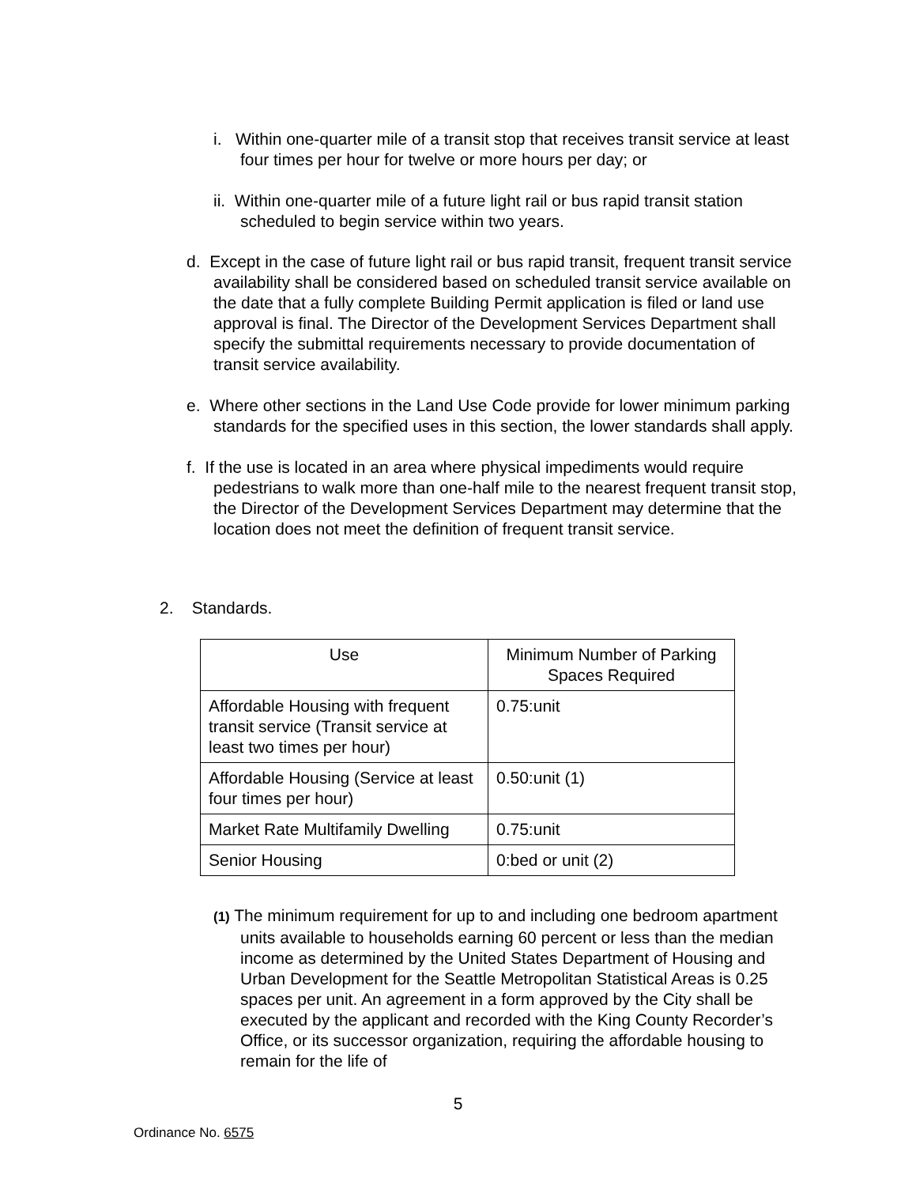i. Within one-quarter mile of a transit stop that receives transit service at least four times per hour for twelve or more hours per day; or
ii. Within one-quarter mile of a future light rail or bus rapid transit station scheduled to begin service within two years.
d. Except in the case of future light rail or bus rapid transit, frequent transit service availability shall be considered based on scheduled transit service available on the date that a fully complete Building Permit application is filed or land use approval is final. The Director of the Development Services Department shall specify the submittal requirements necessary to provide documentation of transit service availability.
e. Where other sections in the Land Use Code provide for lower minimum parking standards for the specified uses in this section, the lower standards shall apply.
f. If the use is located in an area where physical impediments would require pedestrians to walk more than one-half mile to the nearest frequent transit stop, the Director of the Development Services Department may determine that the location does not meet the definition of frequent transit service.
2. Standards.
| Use | Minimum Number of Parking Spaces Required |
| --- | --- |
| Affordable Housing with frequent transit service (Transit service at least two times per hour) | 0.75:unit |
| Affordable Housing (Service at least four times per hour) | 0.50:unit (1) |
| Market Rate Multifamily Dwelling | 0.75:unit |
| Senior Housing | 0:bed or unit (2) |
(1) The minimum requirement for up to and including one bedroom apartment units available to households earning 60 percent or less than the median income as determined by the United States Department of Housing and Urban Development for the Seattle Metropolitan Statistical Areas is 0.25 spaces per unit. An agreement in a form approved by the City shall be executed by the applicant and recorded with the King County Recorder’s Office, or its successor organization, requiring the affordable housing to remain for the life of
5
Ordinance No. 6575